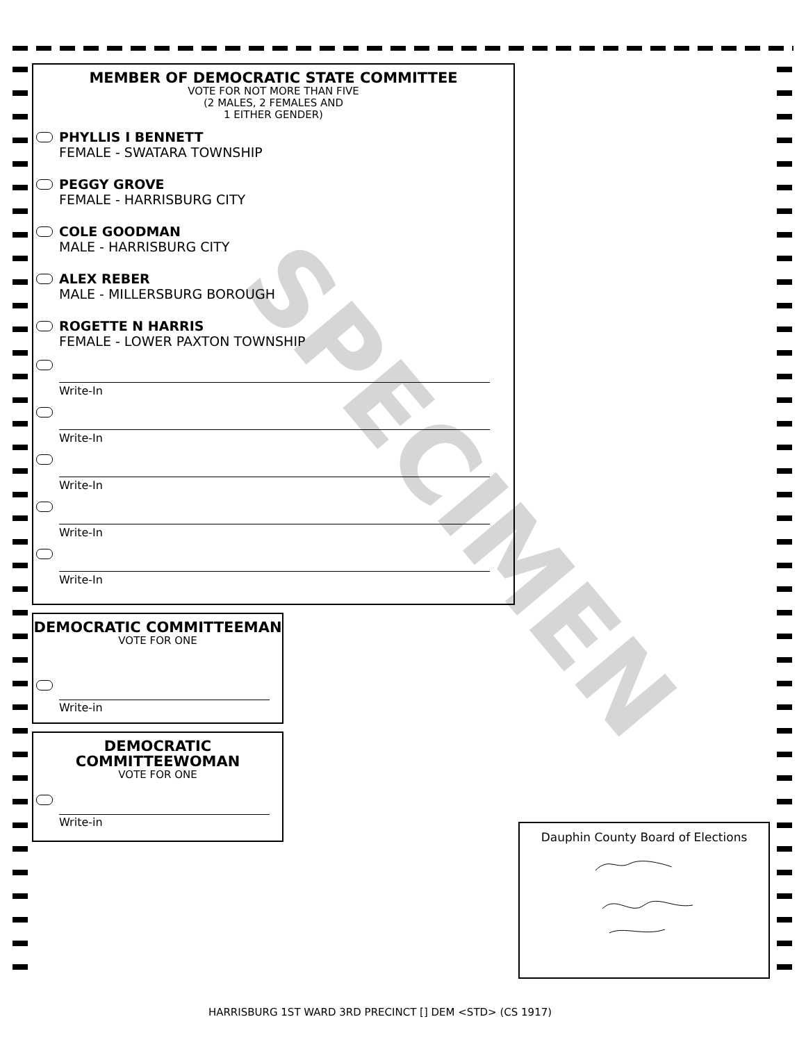MEMBER OF DEMOCRATIC STATE COMMITTEE
VOTE FOR NOT MORE THAN FIVE
(2 MALES, 2 FEMALES AND
1 EITHER GENDER)
PHYLLIS I BENNETT
FEMALE - SWATARA TOWNSHIP
PEGGY GROVE
FEMALE - HARRISBURG CITY
COLE GOODMAN
MALE - HARRISBURG CITY
ALEX REBER
MALE - MILLERSBURG BOROUGH
ROGETTE N HARRIS
FEMALE - LOWER PAXTON TOWNSHIP
Write-In
Write-In
Write-In
Write-In
Write-In
DEMOCRATIC COMMITTEEMAN
VOTE FOR ONE
Write-in
DEMOCRATIC
COMMITTEEWOMAN
VOTE FOR ONE
Write-in
Dauphin County Board of Elections
SPECIMEN
HARRISBURG 1ST WARD 3RD PRECINCT [] DEM <STD> (CS 1917)